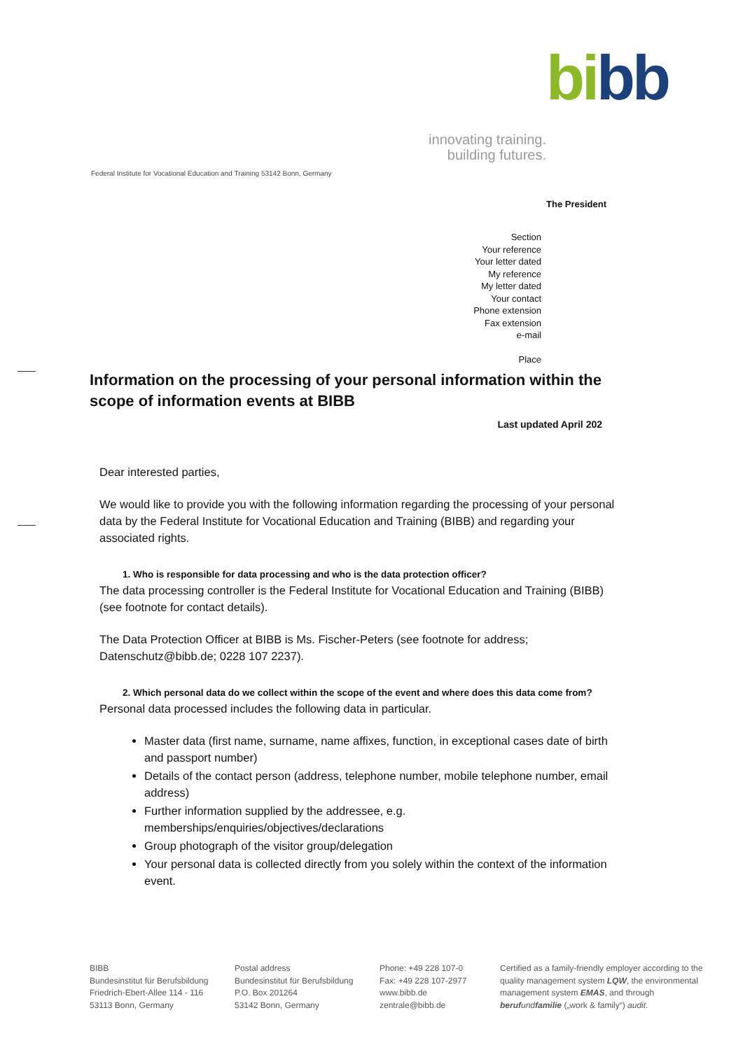bi bb
innovating training.
building futures.
Federal Institute for Vocational Education and Training 53142 Bonn, Germany
The President
Section
Your reference
Your letter dated
My reference
My letter dated
Your contact
Phone extension
Fax extension
e-mail
Place
Information on the processing of your personal information within the scope of information events at BIBB
Last updated April 202
Dear interested parties,
We would like to provide you with the following information regarding the processing of your personal data by the Federal Institute for Vocational Education and Training (BIBB) and regarding your associated rights.
1. Who is responsible for data processing and who is the data protection officer?
The data processing controller is the Federal Institute for Vocational Education and Training (BIBB) (see footnote for contact details).
The Data Protection Officer at BIBB is Ms. Fischer-Peters (see footnote for address; Datenschutz@bibb.de; 0228 107 2237).
2. Which personal data do we collect within the scope of the event and where does this data come from?
Personal data processed includes the following data in particular.
Master data (first name, surname, name affixes, function, in exceptional cases date of birth and passport number)
Details of the contact person (address, telephone number, mobile telephone number, email address)
Further information supplied by the addressee, e.g. memberships/enquiries/objectives/declarations
Group photograph of the visitor group/delegation
Your personal data is collected directly from you solely within the context of the information event.
BIBB
Bundesinstitut für Berufsbildung
Friedrich-Ebert-Allee 114 - 116
53113 Bonn, Germany
Postal address
Bundesinstitut für Berufsbildung
P.O. Box 201264
53142 Bonn, Germany
Phone: +49 228 107-0
Fax: +49 228 107-2977
www.bibb.de
zentrale@bibb.de
Certified as a family-friendly employer according to the quality management system LQW, the environmental management system EMAS, and through beruf und familie („work & family“) audit.